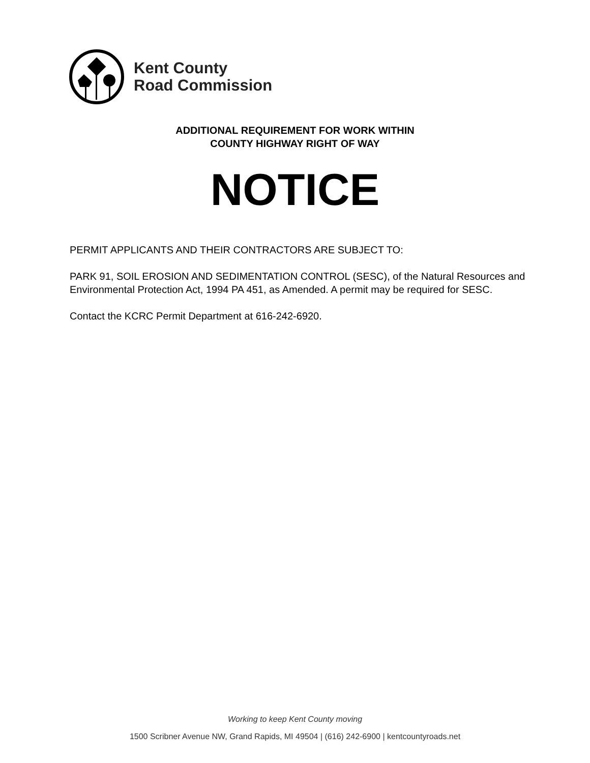Kent County
Road Commission
ADDITIONAL REQUIREMENT FOR WORK WITHIN
COUNTY HIGHWAY RIGHT OF WAY
NOTICE
PERMIT APPLICANTS AND THEIR CONTRACTORS ARE SUBJECT TO:
PARK 91, SOIL EROSION AND SEDIMENTATION CONTROL (SESC), of the Natural Resources and Environmental Protection Act, 1994 PA 451, as Amended. A permit may be required for SESC.
Contact the KCRC Permit Department at 616-242-6920.
Working to keep Kent County moving
1500 Scribner Avenue NW, Grand Rapids, MI 49504 | (616) 242-6900 | kentcountyroads.net